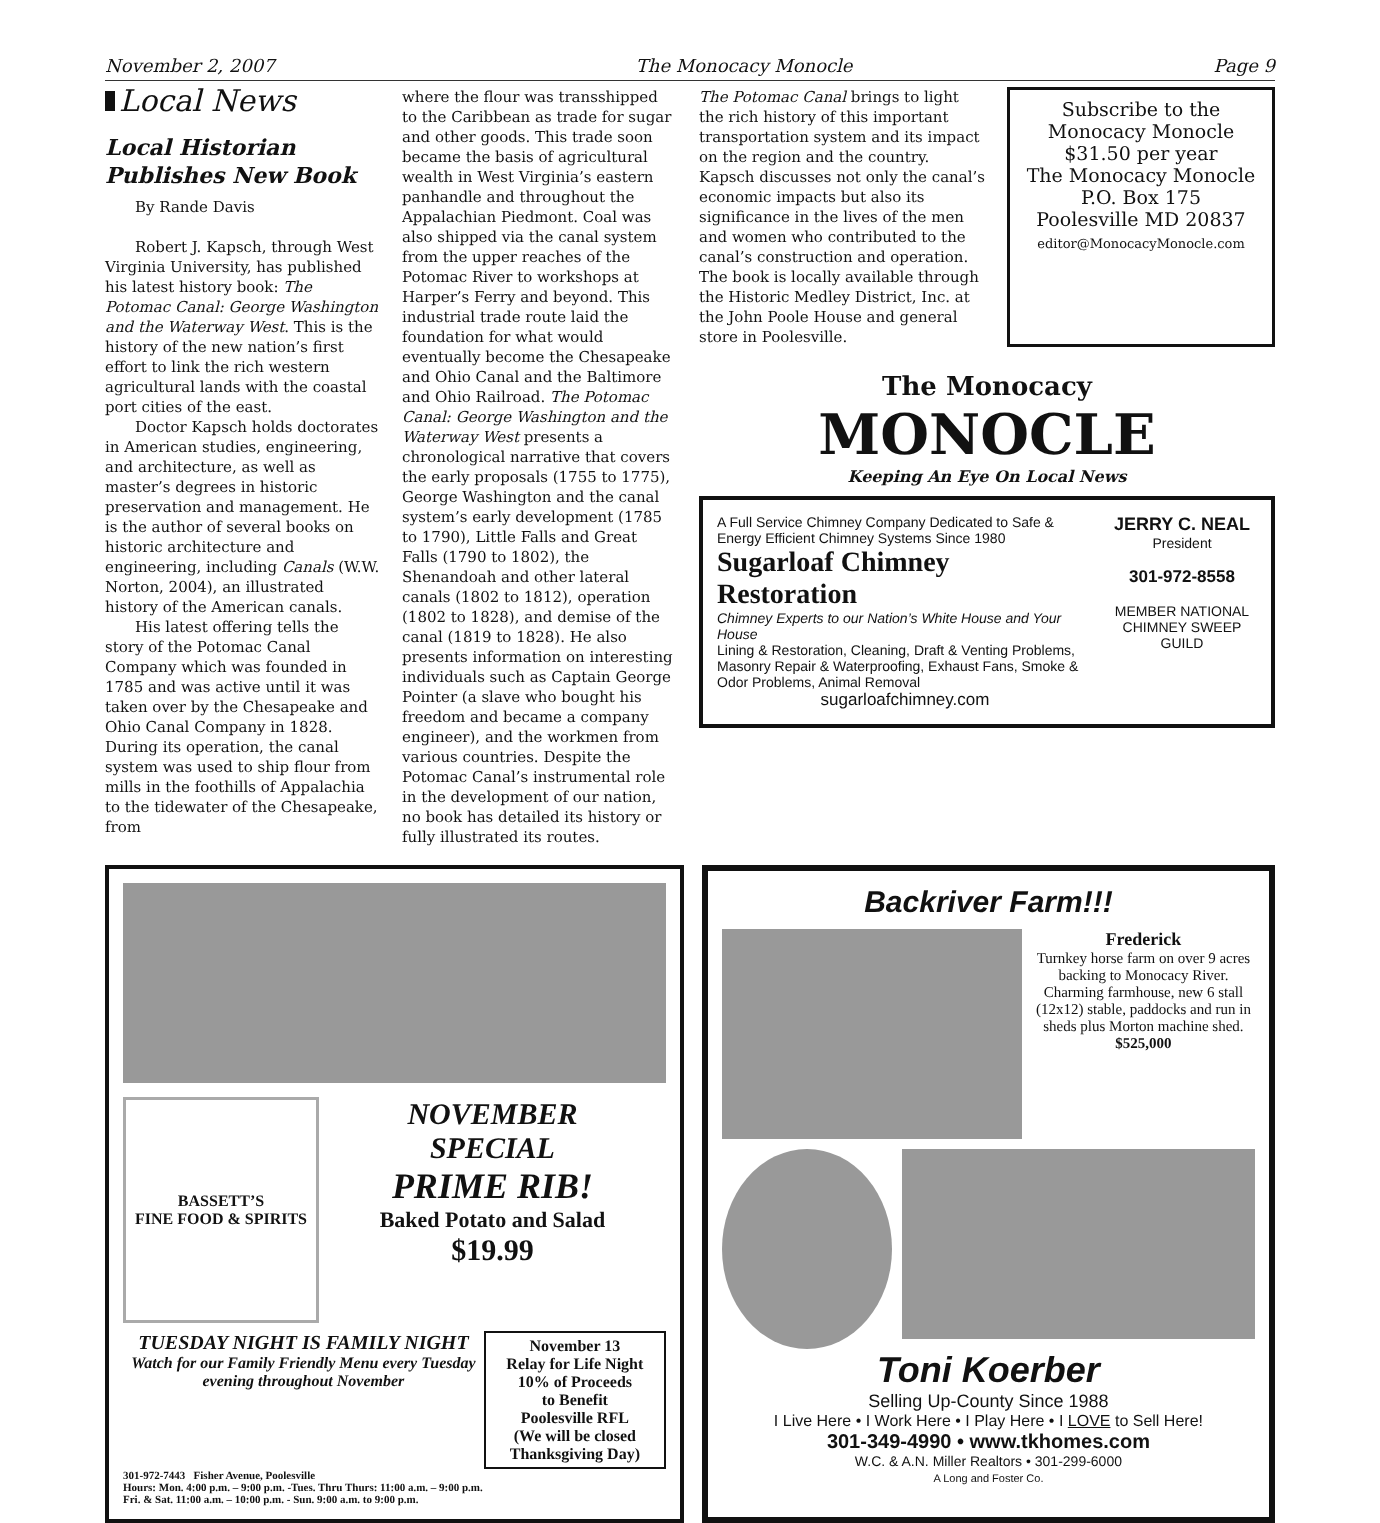November 2, 2007 The Monocacy Monocle Page 9
Local News
Local Historian Publishes New Book
By Rande Davis
Robert J. Kapsch, through West Virginia University, has published his latest history book: The Potomac Canal: George Washington and the Waterway West. This is the history of the new nation’s first effort to link the rich western agricultural lands with the coastal port cities of the east.
Doctor Kapsch holds doctorates in American studies, engineering, and architecture, as well as master’s degrees in historic preservation and management. He is the author of several books on historic architecture and engineering, including Canals (W.W. Norton, 2004), an illustrated history of the American canals.
His latest offering tells the story of the Potomac Canal Company which was founded in 1785 and was active until it was taken over by the Chesapeake and Ohio Canal Company in 1828. During its operation, the canal system was used to ship flour from mills in the foothills of Appalachia to the tidewater of the Chesapeake, from
where the flour was transshipped to the Caribbean as trade for sugar and other goods. This trade soon became the basis of agricultural wealth in West Virginia’s eastern panhandle and throughout the Appalachian Piedmont. Coal was also shipped via the canal system from the upper reaches of the Potomac River to workshops at Harper’s Ferry and beyond. This industrial trade route laid the foundation for what would eventually become the Chesapeake and Ohio Canal and the Baltimore and Ohio Railroad. The Potomac Canal: George Washington and the Waterway West presents a chronological narrative that covers the early proposals (1755 to 1775), George Washington and the canal system’s early development (1785 to 1790), Little Falls and Great Falls (1790 to 1802), the Shenandoah and other lateral canals (1802 to 1812), operation (1802 to 1828), and demise of the canal (1819 to 1828). He also presents information on interesting individuals such as Captain George Pointer (a slave who bought his freedom and became a company engineer), and the workmen from various countries. Despite the Potomac Canal’s instrumental role in the development of our nation, no book has detailed its history or fully illustrated its routes.
The Potomac Canal brings to light the rich history of this important transportation system and its impact on the region and the country. Kapsch discusses not only the canal’s economic impacts but also its significance in the lives of the men and women who contributed to the canal’s construction and operation. The book is locally available through the Historic Medley District, Inc. at the John Poole House and general store in Poolesville.
Subscribe to the
Monocacy Monocle
$31.50 per year
The Monocacy Monocle
P.O. Box 175
Poolesville MD 20837
editor@MonocacyMonocle.com
The Monocacy
MONOCLE
Keeping An Eye On Local News
A Full Service Chimney Company Dedicated to Safe & Energy Efficient Chimney Systems Since 1980
Sugarloaf Chimney Restoration
Chimney Experts to our Nation’s White House and Your House
Lining & Restoration, Cleaning, Draft & Venting Problems, Masonry Repair & Waterproofing, Exhaust Fans, Smoke & Odor Problems, Animal Removal
sugarloafchimney.com
JERRY C. NEAL
President
301-972-8558
MEMBER NATIONAL CHIMNEY SWEEP GUILD
BASSETT’S
FINE FOOD & SPIRITS
NOVEMBER
SPECIAL
PRIME RIB!
Baked Potato and Salad
$19.99
TUESDAY NIGHT IS FAMILY NIGHT
Watch for our Family Friendly Menu every Tuesday evening throughout November
November 13
Relay for Life Night
10% of Proceeds
to Benefit
Poolesville RFL
(We will be closed Thanksgiving Day)
301-972-7443 Fisher Avenue, Poolesville
Hours: Mon. 4:00 p.m. – 9:00 p.m. -Tues. Thru Thurs: 11:00 a.m. – 9:00 p.m.
Fri. & Sat. 11:00 a.m. – 10:00 p.m. - Sun. 9:00 a.m. to 9:00 p.m.
Backriver Farm!!!
Frederick
Turnkey horse farm on over 9 acres backing to Monocacy River. Charming farmhouse, new 6 stall (12x12) stable, paddocks and run in sheds plus Morton machine shed.
$525,000
Toni Koerber
Selling Up-County Since 1988
I Live Here • I Work Here • I Play Here • I LOVE to Sell Here!
301-349-4990 • www.tkhomes.com
W.C. & A.N. Miller Realtors • 301-299-6000
A Long and Foster Co.